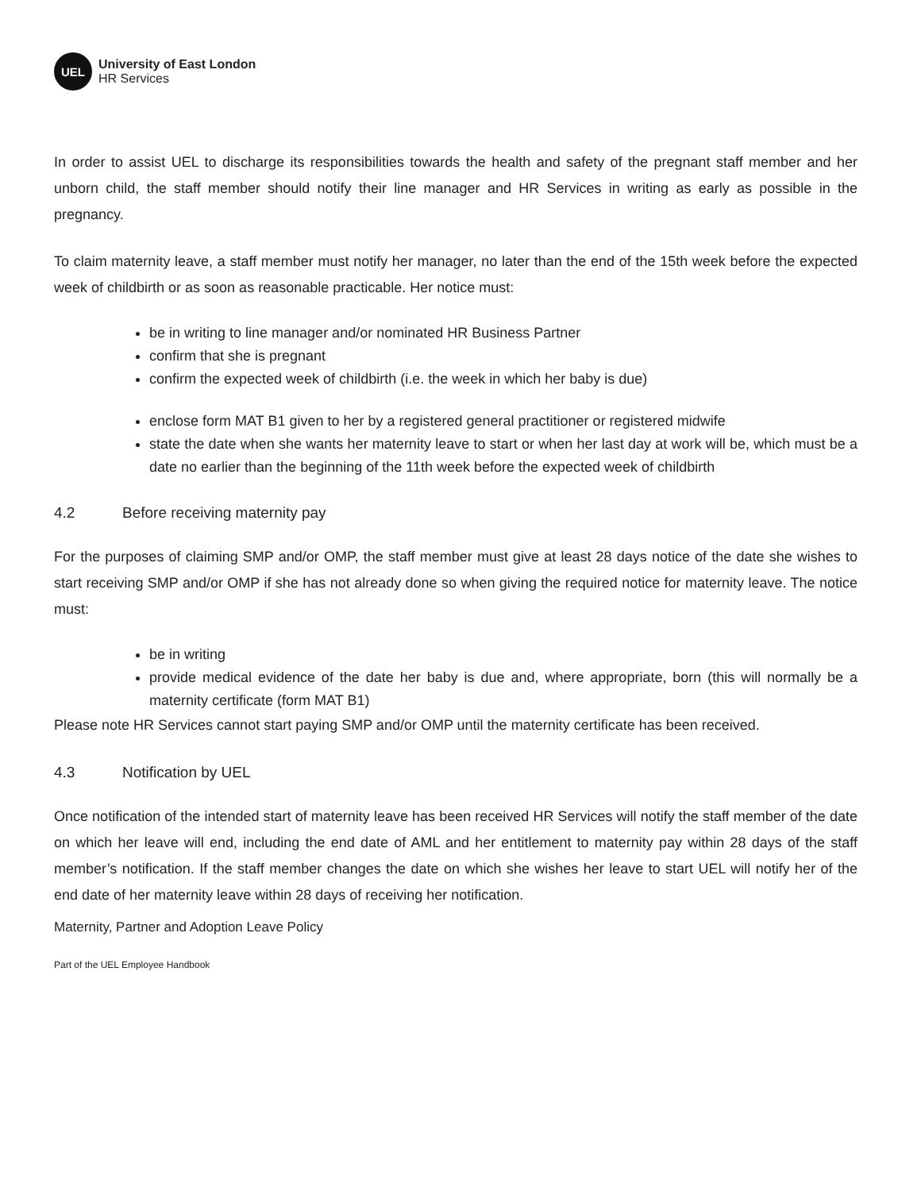UEL
University of East London
HR Services
In order to assist UEL to discharge its responsibilities towards the health and safety of the pregnant staff member and her unborn child, the staff member should notify their line manager and HR Services in writing as early as possible in the pregnancy.
To claim maternity leave, a staff member must notify her manager, no later than the end of the 15th week before the expected week of childbirth or as soon as reasonable practicable. Her notice must:
be in writing to line manager and/or nominated HR Business Partner
confirm that she is pregnant
confirm the expected week of childbirth (i.e. the week in which her baby is due)
enclose form MAT B1 given to her by a registered general practitioner or registered midwife
state the date when she wants her maternity leave to start or when her last day at work will be, which must be a date no earlier than the beginning of the 11th week before the expected week of childbirth
4.2 Before receiving maternity pay
For the purposes of claiming SMP and/or OMP, the staff member must give at least 28 days notice of the date she wishes to start receiving SMP and/or OMP if she has not already done so when giving the required notice for maternity leave. The notice must:
be in writing
provide medical evidence of the date her baby is due and, where appropriate, born (this will normally be a maternity certificate (form MAT B1)
Please note HR Services cannot start paying SMP and/or OMP until the maternity certificate has been received.
4.3 Notification by UEL
Once notification of the intended start of maternity leave has been received HR Services will notify the staff member of the date on which her leave will end, including the end date of AML and her entitlement to maternity pay within 28 days of the staff member’s notification. If the staff member changes the date on which she wishes her leave to start UEL will notify her of the end date of her maternity leave within 28 days of receiving her notification.
Maternity, Partner and Adoption Leave Policy
Part of the UEL Employee Handbook